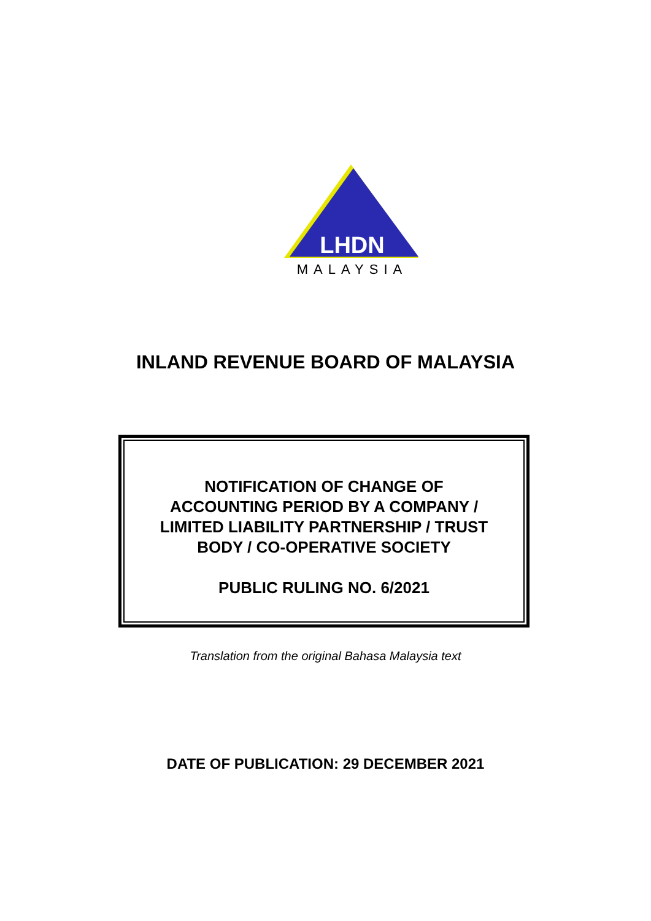LHDN
MALAYSIA
INLAND REVENUE BOARD OF MALAYSIA
NOTIFICATION OF CHANGE OF
ACCOUNTING PERIOD BY A COMPANY /
LIMITED LIABILITY PARTNERSHIP / TRUST
BODY / CO-OPERATIVE SOCIETY
PUBLIC RULING NO. 6/2021
Translation from the original Bahasa Malaysia text
DATE OF PUBLICATION: 29 DECEMBER 2021